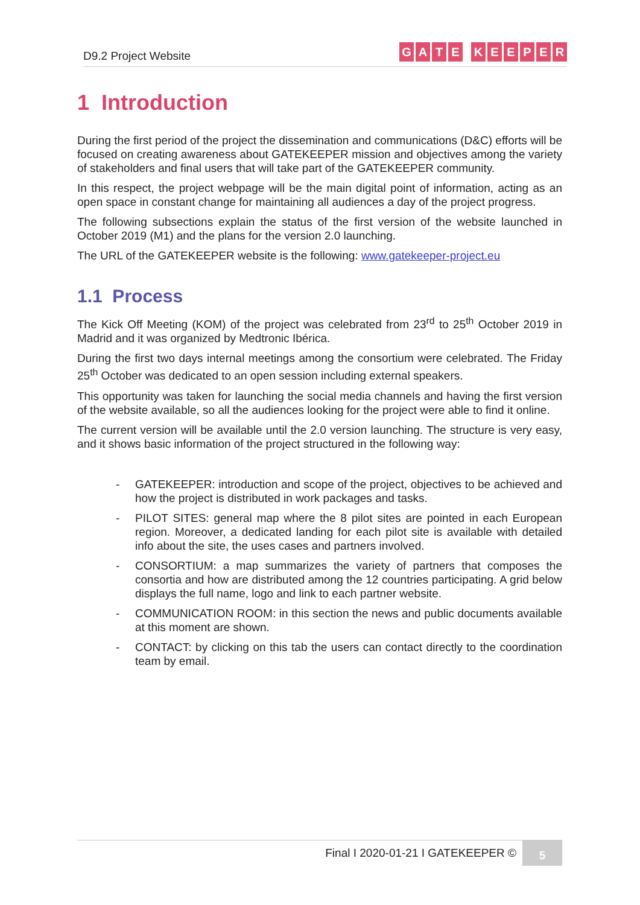D9.2 Project Website
GATE KEEPER
1 Introduction
During the first period of the project the dissemination and communications (D&C) efforts will be focused on creating awareness about GATEKEEPER mission and objectives among the variety of stakeholders and final users that will take part of the GATEKEEPER community.
In this respect, the project webpage will be the main digital point of information, acting as an open space in constant change for maintaining all audiences a day of the project progress.
The following subsections explain the status of the first version of the website launched in October 2019 (M1) and the plans for the version 2.0 launching.
The URL of the GATEKEEPER website is the following: www.gatekeeper-project.eu
1.1 Process
The Kick Off Meeting (KOM) of the project was celebrated from 23<sup>rd</sup> to 25<sup>th</sup> October 2019 in Madrid and it was organized by Medtronic Ibérica.
During the first two days internal meetings among the consortium were celebrated. The Friday 25<sup>th</sup> October was dedicated to an open session including external speakers.
This opportunity was taken for launching the social media channels and having the first version of the website available, so all the audiences looking for the project were able to find it online.
The current version will be available until the 2.0 version launching. The structure is very easy, and it shows basic information of the project structured in the following way:
- GATEKEEPER: introduction and scope of the project, objectives to be achieved and how the project is distributed in work packages and tasks.
- PILOT SITES: general map where the 8 pilot sites are pointed in each European region. Moreover, a dedicated landing for each pilot site is available with detailed info about the site, the uses cases and partners involved.
- CONSORTIUM: a map summarizes the variety of partners that composes the consortia and how are distributed among the 12 countries participating. A grid below displays the full name, logo and link to each partner website.
- COMMUNICATION ROOM: in this section the news and public documents available at this moment are shown.
- CONTACT: by clicking on this tab the users can contact directly to the coordination team by email.
Final I 2020-01-21 I GATEKEEPER © 5